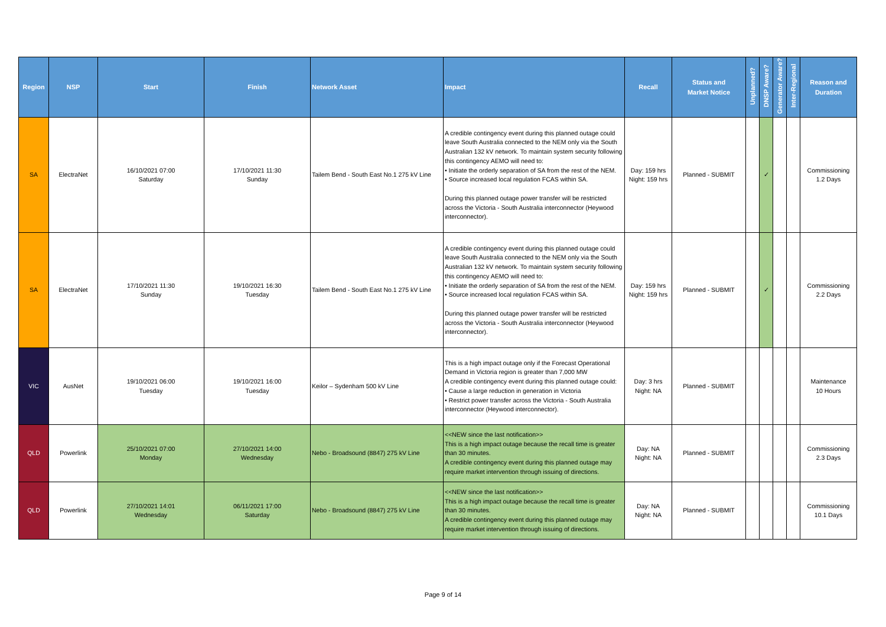| Region | NSP | Start | Finish | Network Asset | Impact | Recall | Status and Market Notice | Unplanned? | DNSP Aware? | Generator Aware? | Inter-Regional | Reason and Duration |
| --- | --- | --- | --- | --- | --- | --- | --- | --- | --- | --- | --- | --- |
| SA | ElectraNet | 16/10/2021 07:00 Saturday | 17/10/2021 11:30 Sunday | Tailem Bend - South East No.1 275 kV Line | A credible contingency event during this planned outage could leave South Australia connected to the NEM only via the South Australian 132 kV network. To maintain system security following this contingency AEMO will need to: • Initiate the orderly separation of SA from the rest of the NEM. • Source increased local regulation FCAS within SA. During this planned outage power transfer will be restricted across the Victoria - South Australia interconnector (Heywood interconnector). | Day: 159 hrs Night: 159 hrs | Planned - SUBMIT | | ✓ | | | Commissioning 1.2 Days |
| SA | ElectraNet | 17/10/2021 11:30 Sunday | 19/10/2021 16:30 Tuesday | Tailem Bend - South East No.1 275 kV Line | A credible contingency event during this planned outage could leave South Australia connected to the NEM only via the South Australian 132 kV network. To maintain system security following this contingency AEMO will need to: • Initiate the orderly separation of SA from the rest of the NEM. • Source increased local regulation FCAS within SA. During this planned outage power transfer will be restricted across the Victoria - South Australia interconnector (Heywood interconnector). | Day: 159 hrs Night: 159 hrs | Planned - SUBMIT | | ✓ | | | Commissioning 2.2 Days |
| VIC | AusNet | 19/10/2021 06:00 Tuesday | 19/10/2021 16:00 Tuesday | Keilor – Sydenham 500 kV Line | This is a high impact outage only if the Forecast Operational Demand in Victoria region is greater than 7,000 MW A credible contingency event during this planned outage could: • Cause a large reduction in generation in Victoria • Restrict power transfer across the Victoria - South Australia interconnector (Heywood interconnector). | Day: 3 hrs Night: NA | Planned - SUBMIT | | | | | Maintenance 10 Hours |
| QLD | Powerlink | 25/10/2021 07:00 Monday | 27/10/2021 14:00 Wednesday | Nebo - Broadsound (8847) 275 kV Line | <<NEW since the last notification>> This is a high impact outage because the recall time is greater than 30 minutes. A credible contingency event during this planned outage may require market intervention through issuing of directions. | Day: NA Night: NA | Planned - SUBMIT | | | | | Commissioning 2.3 Days |
| QLD | Powerlink | 27/10/2021 14:01 Wednesday | 06/11/2021 17:00 Saturday | Nebo - Broadsound (8847) 275 kV Line | <<NEW since the last notification>> This is a high impact outage because the recall time is greater than 30 minutes. A credible contingency event during this planned outage may require market intervention through issuing of directions. | Day: NA Night: NA | Planned - SUBMIT | | | | | Commissioning 10.1 Days |
Page 9 of 14